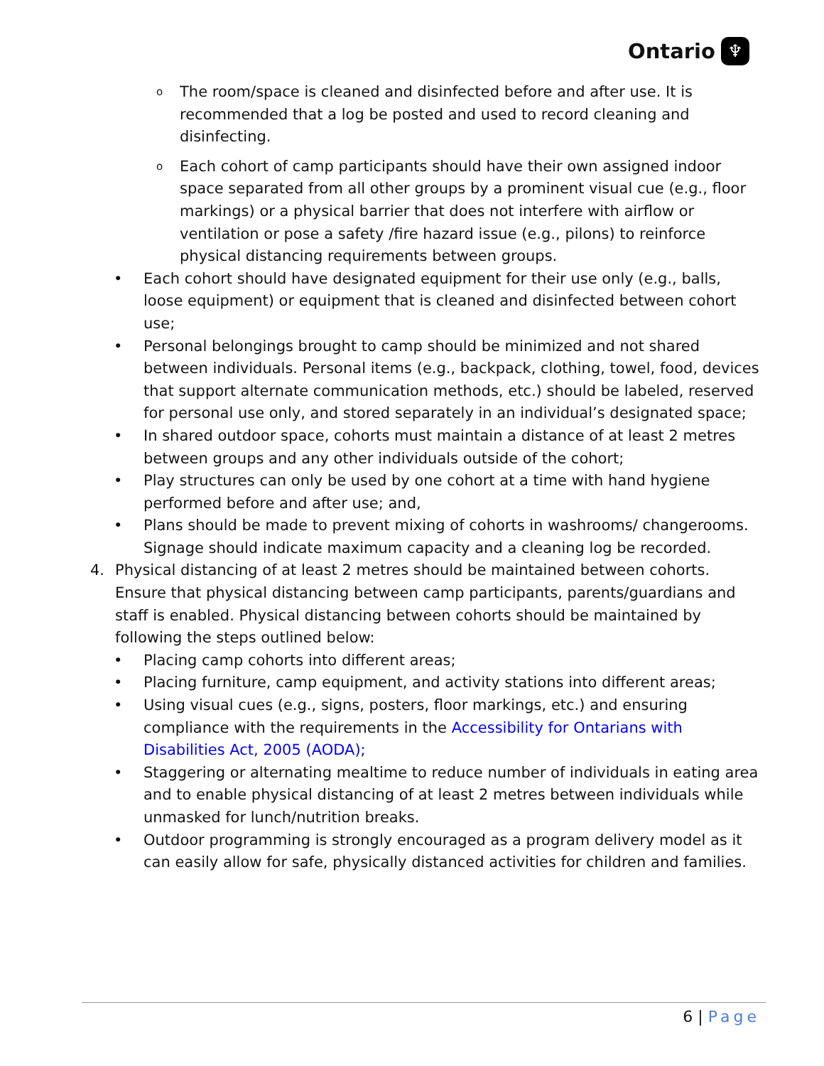Ontario ♆
o The room/space is cleaned and disinfected before and after use. It is recommended that a log be posted and used to record cleaning and disinfecting.
o Each cohort of camp participants should have their own assigned indoor space separated from all other groups by a prominent visual cue (e.g., floor markings) or a physical barrier that does not interfere with airflow or ventilation or pose a safety /fire hazard issue (e.g., pilons) to reinforce physical distancing requirements between groups.
• Each cohort should have designated equipment for their use only (e.g., balls, loose equipment) or equipment that is cleaned and disinfected between cohort use;
• Personal belongings brought to camp should be minimized and not shared between individuals. Personal items (e.g., backpack, clothing, towel, food, devices that support alternate communication methods, etc.) should be labeled, reserved for personal use only, and stored separately in an individual’s designated space;
• In shared outdoor space, cohorts must maintain a distance of at least 2 metres between groups and any other individuals outside of the cohort;
• Play structures can only be used by one cohort at a time with hand hygiene performed before and after use; and,
• Plans should be made to prevent mixing of cohorts in washrooms/ changerooms. Signage should indicate maximum capacity and a cleaning log be recorded.
4. Physical distancing of at least 2 metres should be maintained between cohorts. Ensure that physical distancing between camp participants, parents/guardians and staff is enabled. Physical distancing between cohorts should be maintained by following the steps outlined below:
• Placing camp cohorts into different areas;
• Placing furniture, camp equipment, and activity stations into different areas;
• Using visual cues (e.g., signs, posters, floor markings, etc.) and ensuring compliance with the requirements in the Accessibility for Ontarians with Disabilities Act, 2005 (AODA);
• Staggering or alternating mealtime to reduce number of individuals in eating area and to enable physical distancing of at least 2 metres between individuals while unmasked for lunch/nutrition breaks.
• Outdoor programming is strongly encouraged as a program delivery model as it can easily allow for safe, physically distanced activities for children and families.
6 | Page